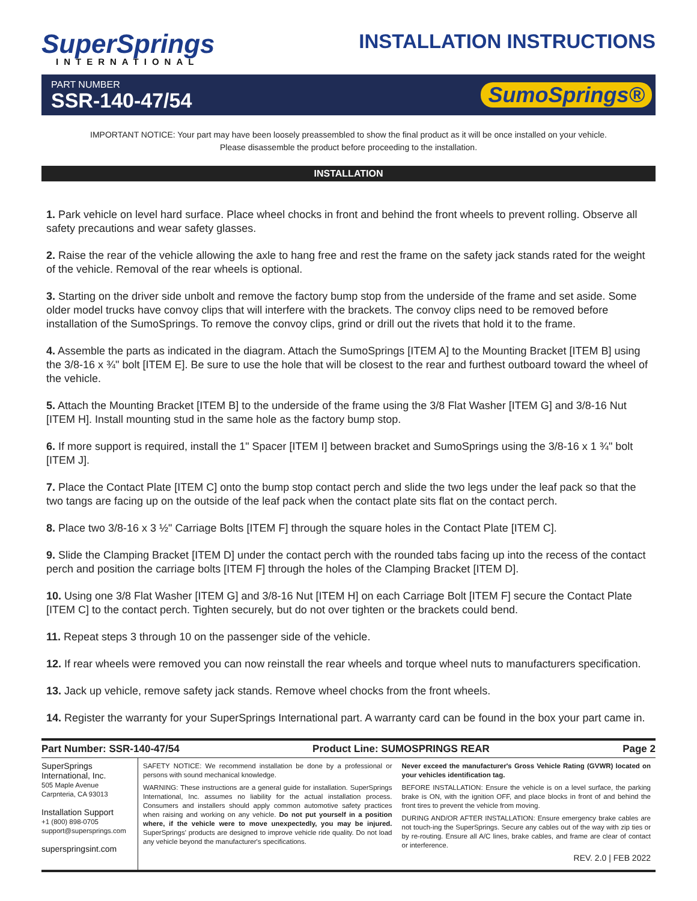SuperSprings
INTERNATIONAL
INSTALLATION INSTRUCTIONS
PART NUMBER
SSR-140-47/54
SumoSprings®
IMPORTANT NOTICE: Your part may have been loosely preassembled to show the final product as it will be once installed on your vehicle.
Please disassemble the product before proceeding to the installation.
INSTALLATION
1. Park vehicle on level hard surface. Place wheel chocks in front and behind the front wheels to prevent rolling. Observe all safety precautions and wear safety glasses.
2. Raise the rear of the vehicle allowing the axle to hang free and rest the frame on the safety jack stands rated for the weight of the vehicle. Removal of the rear wheels is optional.
3. Starting on the driver side unbolt and remove the factory bump stop from the underside of the frame and set aside. Some older model trucks have convoy clips that will interfere with the brackets. The convoy clips need to be removed before installation of the SumoSprings. To remove the convoy clips, grind or drill out the rivets that hold it to the frame.
4. Assemble the parts as indicated in the diagram. Attach the SumoSprings [ITEM A] to the Mounting Bracket [ITEM B] using the 3/8-16 x ¾" bolt [ITEM E]. Be sure to use the hole that will be closest to the rear and furthest outboard toward the wheel of the vehicle.
5. Attach the Mounting Bracket [ITEM B] to the underside of the frame using the 3/8 Flat Washer [ITEM G] and 3/8-16 Nut [ITEM H]. Install mounting stud in the same hole as the factory bump stop.
6. If more support is required, install the 1" Spacer [ITEM I] between bracket and SumoSprings using the 3/8-16 x 1 ¾" bolt [ITEM J].
7. Place the Contact Plate [ITEM C] onto the bump stop contact perch and slide the two legs under the leaf pack so that the two tangs are facing up on the outside of the leaf pack when the contact plate sits flat on the contact perch.
8. Place two 3/8-16 x 3 ½" Carriage Bolts [ITEM F] through the square holes in the Contact Plate [ITEM C].
9. Slide the Clamping Bracket [ITEM D] under the contact perch with the rounded tabs facing up into the recess of the contact perch and position the carriage bolts [ITEM F] through the holes of the Clamping Bracket [ITEM D].
10. Using one 3/8 Flat Washer [ITEM G] and 3/8-16 Nut [ITEM H] on each Carriage Bolt [ITEM F] secure the Contact Plate [ITEM C] to the contact perch. Tighten securely, but do not over tighten or the brackets could bend.
11. Repeat steps 3 through 10 on the passenger side of the vehicle.
12. If rear wheels were removed you can now reinstall the rear wheels and torque wheel nuts to manufacturers specification.
13. Jack up vehicle, remove safety jack stands. Remove wheel chocks from the front wheels.
14. Register the warranty for your SuperSprings International part. A warranty card can be found in the box your part came in.
Part Number: SSR-140-47/54 Product Line: SUMOSPRINGS REAR Page 2
SuperSprings
International, Inc.
505 Maple Avenue
Carpnteria, CA 93013
Installation Support
+1 (800) 898-0705
support@supersprings.com
superspringsint.com
SAFETY NOTICE: We recommend installation be done by a professional or persons with sound mechanical knowledge.
WARNING: These instructions are a general guide for installation. SuperSprings International, Inc. assumes no liability for the actual installation process. Consumers and installers should apply common automotive safety practices when raising and working on any vehicle. Do not put yourself in a position where, if the vehicle were to move unexpectedly, you may be injured. SuperSprings' products are designed to improve vehicle ride quality. Do not load any vehicle beyond the manufacturer's specifications.
Never exceed the manufacturer's Gross Vehicle Rating (GVWR) located on your vehicles identification tag.
BEFORE INSTALLATION: Ensure the vehicle is on a level surface, the parking brake is ON, with the ignition OFF, and place blocks in front of and behind the front tires to prevent the vehicle from moving.
DURING AND/OR AFTER INSTALLATION: Ensure emergency brake cables are not touch-ing the SuperSprings. Secure any cables out of the way with zip ties or by re-routing. Ensure all A/C lines, brake cables, and frame are clear of contact or interference.
REV. 2.0 | FEB 2022